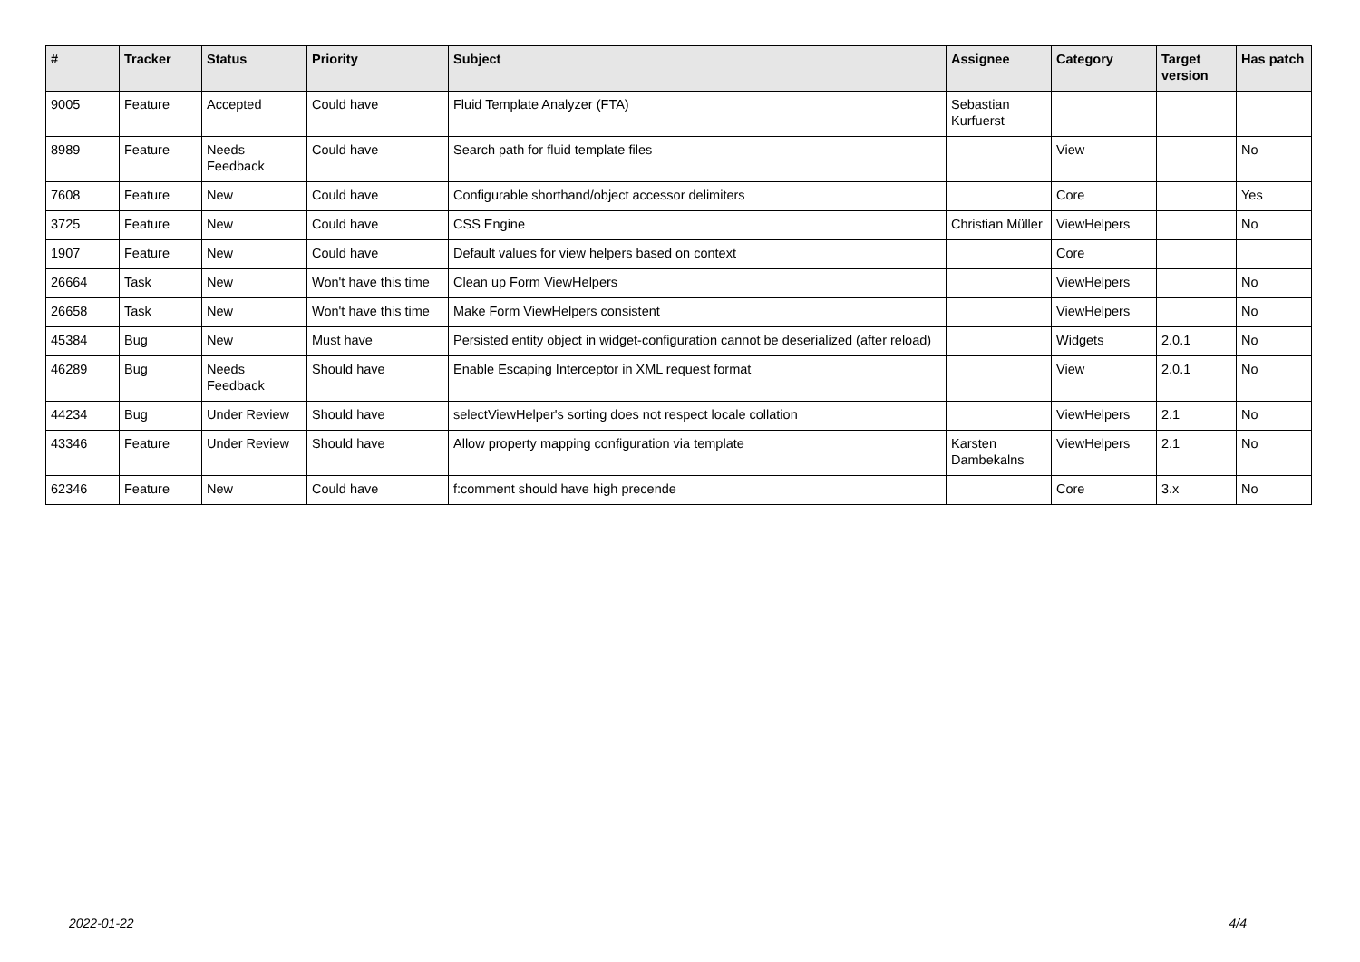| # | Tracker | Status | Priority | Subject | Assignee | Category | Target version | Has patch |
| --- | --- | --- | --- | --- | --- | --- | --- | --- |
| 9005 | Feature | Accepted | Could have | Fluid Template Analyzer (FTA) | Sebastian Kurfuerst | | | |
| 8989 | Feature | Needs Feedback | Could have | Search path for fluid template files | | View | | No |
| 7608 | Feature | New | Could have | Configurable shorthand/object accessor delimiters | | Core | | Yes |
| 3725 | Feature | New | Could have | CSS Engine | Christian Müller | ViewHelpers | | No |
| 1907 | Feature | New | Could have | Default values for view helpers based on context | | Core | | |
| 26664 | Task | New | Won't have this time | Clean up Form ViewHelpers | | ViewHelpers | | No |
| 26658 | Task | New | Won't have this time | Make Form ViewHelpers consistent | | ViewHelpers | | No |
| 45384 | Bug | New | Must have | Persisted entity object in widget-configuration cannot be deserialized (after reload) | | Widgets | 2.0.1 | No |
| 46289 | Bug | Needs Feedback | Should have | Enable Escaping Interceptor in XML request format | | View | 2.0.1 | No |
| 44234 | Bug | Under Review | Should have | selectViewHelper's sorting does not respect locale collation | | ViewHelpers | 2.1 | No |
| 43346 | Feature | Under Review | Should have | Allow property mapping configuration via template | Karsten Dambekalns | ViewHelpers | 2.1 | No |
| 62346 | Feature | New | Could have | f:comment should have high precende | | Core | 3.x | No |
2022-01-22 4/4